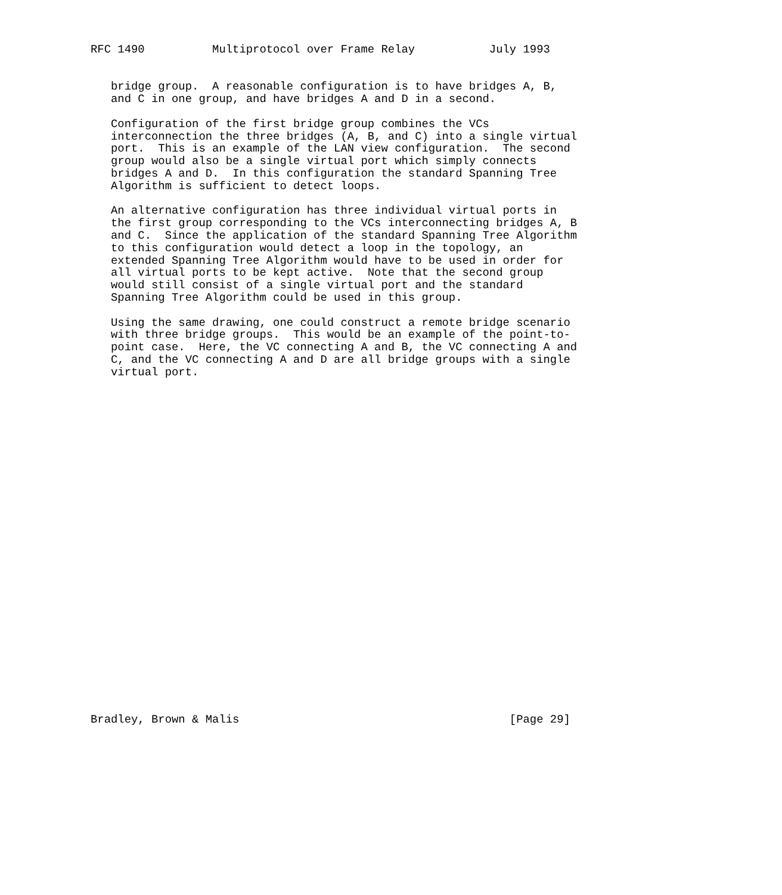RFC 1490          Multiprotocol over Frame Relay           July 1993


   bridge group.  A reasonable configuration is to have bridges A, B,
   and C in one group, and have bridges A and D in a second.

   Configuration of the first bridge group combines the VCs
   interconnection the three bridges (A, B, and C) into a single virtual
   port.  This is an example of the LAN view configuration.  The second
   group would also be a single virtual port which simply connects
   bridges A and D.  In this configuration the standard Spanning Tree
   Algorithm is sufficient to detect loops.

   An alternative configuration has three individual virtual ports in
   the first group corresponding to the VCs interconnecting bridges A, B
   and C.  Since the application of the standard Spanning Tree Algorithm
   to this configuration would detect a loop in the topology, an
   extended Spanning Tree Algorithm would have to be used in order for
   all virtual ports to be kept active.  Note that the second group
   would still consist of a single virtual port and the standard
   Spanning Tree Algorithm could be used in this group.

   Using the same drawing, one could construct a remote bridge scenario
   with three bridge groups.  This would be an example of the point-to-
   point case.  Here, the VC connecting A and B, the VC connecting A and
   C, and the VC connecting A and D are all bridge groups with a single
   virtual port.



























Bradley, Brown & Malis                                        [Page 29]